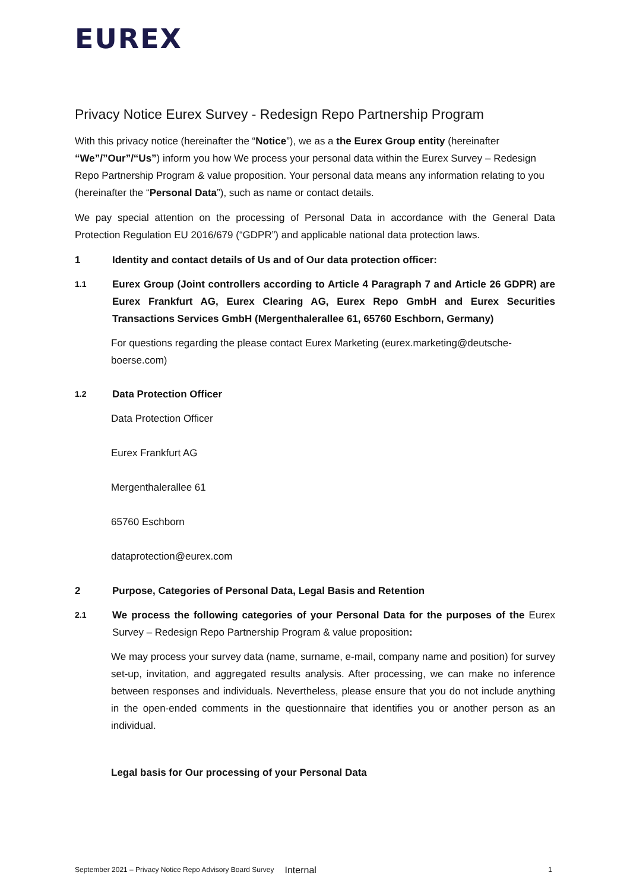EUREX
Privacy Notice Eurex Survey - Redesign Repo Partnership Program
With this privacy notice (hereinafter the “Notice”), we as a the Eurex Group entity (hereinafter “We”/”Our”/“Us”) inform you how We process your personal data within the Eurex Survey – Redesign Repo Partnership Program & value proposition. Your personal data means any information relating to you (hereinafter the “Personal Data”), such as name or contact details.
We pay special attention on the processing of Personal Data in accordance with the General Data Protection Regulation EU 2016/679 (“GDPR”) and applicable national data protection laws.
1 Identity and contact details of Us and of Our data protection officer:
1.1 Eurex Group (Joint controllers according to Article 4 Paragraph 7 and Article 26 GDPR) are Eurex Frankfurt AG, Eurex Clearing AG, Eurex Repo GmbH and Eurex Securities Transactions Services GmbH (Mergenthalerallee 61, 65760 Eschborn, Germany)
For questions regarding the please contact Eurex Marketing (eurex.marketing@deutsche-boerse.com)
1.2 Data Protection Officer
Data Protection Officer
Eurex Frankfurt AG
Mergenthalerallee 61
65760 Eschborn
dataprotection@eurex.com
2 Purpose, Categories of Personal Data, Legal Basis and Retention
2.1 We process the following categories of your Personal Data for the purposes of the Eurex Survey – Redesign Repo Partnership Program & value proposition:
We may process your survey data (name, surname, e-mail, company name and position) for survey set-up, invitation, and aggregated results analysis. After processing, we can make no inference between responses and individuals. Nevertheless, please ensure that you do not include anything in the open-ended comments in the questionnaire that identifies you or another person as an individual.
Legal basis for Our processing of your Personal Data
September 2021 – Privacy Notice Repo Advisory Board Survey Internal 1